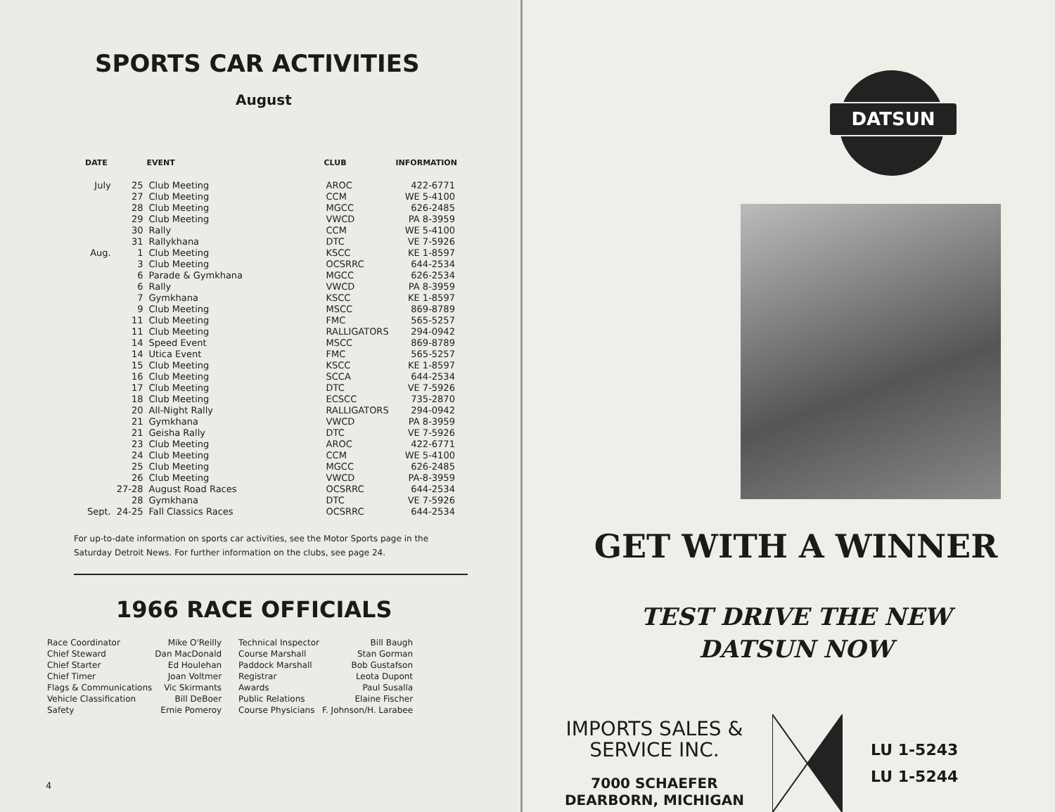SPORTS CAR ACTIVITIES
August
| DATE | | EVENT | CLUB | INFORMATION |
| --- | --- | --- | --- | --- |
| July | 25 | Club Meeting | AROC | 422-6771 |
| | 27 | Club Meeting | CCM | WE 5-4100 |
| | 28 | Club Meeting | MGCC | 626-2485 |
| | 29 | Club Meeting | VWCD | PA 8-3959 |
| | 30 | Rally | CCM | WE 5-4100 |
| | 31 | Rallykhana | DTC | VE 7-5926 |
| Aug. | 1 | Club Meeting | KSCC | KE 1-8597 |
| | 3 | Club Meeting | OCSRRC | 644-2534 |
| | 6 | Parade & Gymkhana | MGCC | 626-2534 |
| | 6 | Rally | VWCD | PA 8-3959 |
| | 7 | Gymkhana | KSCC | KE 1-8597 |
| | 9 | Club Meeting | MSCC | 869-8789 |
| | 11 | Club Meeting | FMC | 565-5257 |
| | 11 | Club Meeting | RALLIGATORS | 294-0942 |
| | 14 | Speed Event | MSCC | 869-8789 |
| | 14 | Utica Event | FMC | 565-5257 |
| | 15 | Club Meeting | KSCC | KE 1-8597 |
| | 16 | Club Meeting | SCCA | 644-2534 |
| | 17 | Club Meeting | DTC | VE 7-5926 |
| | 18 | Club Meeting | ECSCC | 735-2870 |
| | 20 | All-Night Rally | RALLIGATORS | 294-0942 |
| | 21 | Gymkhana | VWCD | PA 8-3959 |
| | 21 | Geisha Rally | DTC | VE 7-5926 |
| | 23 | Club Meeting | AROC | 422-6771 |
| | 24 | Club Meeting | CCM | WE 5-4100 |
| | 25 | Club Meeting | MGCC | 626-2485 |
| | 26 | Club Meeting | VWCD | PA-8-3959 |
| | 27-28 | August Road Races | OCSRRC | 644-2534 |
| | 28 | Gymkhana | DTC | VE 7-5926 |
| Sept. | 24-25 | Fall Classics Races | OCSRRC | 644-2534 |
For up-to-date information on sports car activities, see the Motor Sports page in the Saturday Detroit News. For further information on the clubs, see page 24.
1966 RACE OFFICIALS
| Race Coordinator | Mike O'Reilly |
| Chief Steward | Dan MacDonald |
| Chief Starter | Ed Houlehan |
| Chief Timer | Joan Voltmer |
| Flags & Communications | Vic Skirmants |
| Vehicle Classification | Bill DeBoer |
| Safety | Ernie Pomeroy |
| Technical Inspector | Bill Baugh |
| Course Marshall | Stan Gorman |
| Paddock Marshall | Bob Gustafson |
| Registrar | Leota Dupont |
| Awards | Paul Susalla |
| Public Relations | Elaine Fischer |
| Course Physicians | F. Johnson/H. Larabee |
4
DATSUN
GET WITH A WINNER
TEST DRIVE THE NEW
DATSUN NOW
IMPORTS SALES &
SERVICE INC.
7000 SCHAEFER
DEARBORN, MICHIGAN
LU 1-5243
LU 1-5244